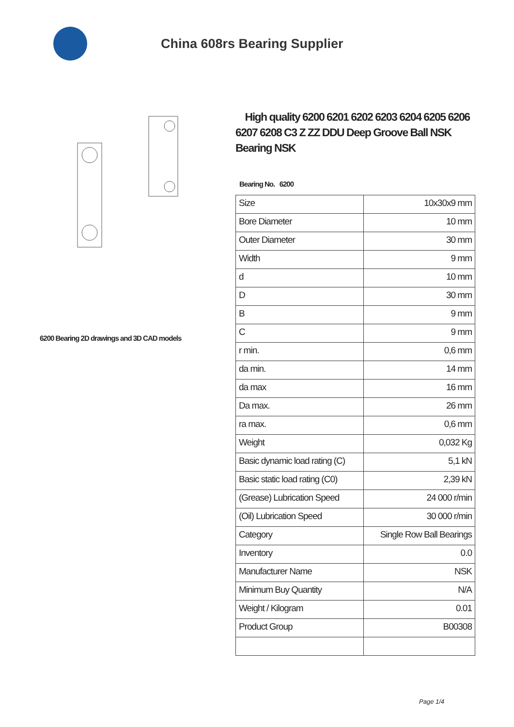China 608rs Bearing Supplier
6200 Bearing 2D drawings and 3D CAD models
High quality 6200 6201 6202 6203 6204 6205 6206 6207 6208 C3 Z ZZ DDU Deep Groove Ball NSK Bearing NSK
Bearing No. 6200
| Size | 10x30x9 mm |
| Bore Diameter | 10 mm |
| Outer Diameter | 30 mm |
| Width | 9 mm |
| d | 10 mm |
| D | 30 mm |
| B | 9 mm |
| C | 9 mm |
| r min. | 0,6 mm |
| da min. | 14 mm |
| da max | 16 mm |
| Da max. | 26 mm |
| ra max. | 0,6 mm |
| Weight | 0,032 Kg |
| Basic dynamic load rating (C) | 5,1 kN |
| Basic static load rating (C0) | 2,39 kN |
| (Grease) Lubrication Speed | 24 000 r/min |
| (Oil) Lubrication Speed | 30 000 r/min |
| Category | Single Row Ball Bearings |
| Inventory | 0.0 |
| Manufacturer Name | NSK |
| Minimum Buy Quantity | N/A |
| Weight / Kilogram | 0.01 |
| Product Group | B00308 |
Page 1/4